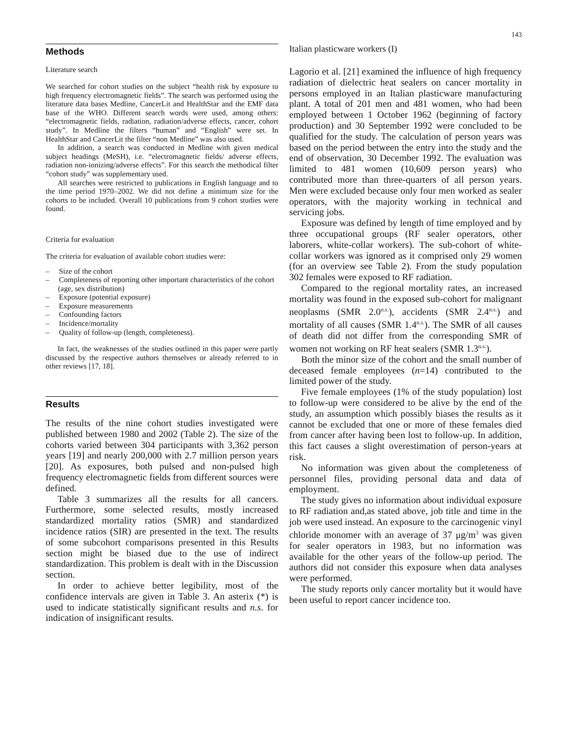143
Methods
Literature search
We searched for cohort studies on the subject “health risk by exposure to high frequency electromagnetic fields”. The search was performed using the literature data bases Medline, CancerLit and HealthStar and the EMF data base of the WHO. Different search words were used, among others: “electromagnetic fields, radiation, radiation/adverse effects, cancer, cohort study”. In Medline the filters “human” and “English” were set. In HealthStar and CancerLit the filter “non Medline” was also used.
In addition, a search was conducted in Medline with given medical subject headings (MeSH), i.e. “electromagnetic fields/ adverse effects, radiation non-ionizing/adverse effects”. For this search the methodical filter “cohort study” was supplementary used.
All searches were restricted to publications in English language and to the time period 1970–2002. We did not define a minimum size for the cohorts to be included. Overall 10 publications from 9 cohort studies were found.
Criteria for evaluation
The criteria for evaluation of available cohort studies were:
– Size of the cohort
– Completeness of reporting other important characteristics of the cohort (age, sex distribution)
– Exposure (potential exposure)
– Exposure measurements
– Confounding factors
– Incidence/mortality
– Quality of follow-up (length, completeness).
In fact, the weaknesses of the studies outlined in this paper were partly discussed by the respective authors themselves or already referred to in other reviews [17, 18].
Results
The results of the nine cohort studies investigated were published between 1980 and 2002 (Table 2). The size of the cohorts varied between 304 participants with 3,362 person years [19] and nearly 200,000 with 2.7 million person years [20]. As exposures, both pulsed and non-pulsed high frequency electromagnetic fields from different sources were defined.
Table 3 summarizes all the results for all cancers. Furthermore, some selected results, mostly increased standardized mortality ratios (SMR) and standardized incidence ratios (SIR) are presented in the text. The results of some subcohort comparisons presented in this Results section might be biased due to the use of indirect standardization. This problem is dealt with in the Discussion section.
In order to achieve better legibility, most of the confidence intervals are given in Table 3. An asterix (*) is used to indicate statistically significant results and n.s. for indication of insignificant results.
Italian plasticware workers (I)
Lagorio et al. [21] examined the influence of high frequency radiation of dielectric heat sealers on cancer mortality in persons employed in an Italian plasticware manufacturing plant. A total of 201 men and 481 women, who had been employed between 1 October 1962 (beginning of factory production) and 30 September 1992 were concluded to be qualified for the study. The calculation of person years was based on the period between the entry into the study and the end of observation, 30 December 1992. The evaluation was limited to 481 women (10,609 person years) who contributed more than three-quarters of all person years. Men were excluded because only four men worked as sealer operators, with the majority working in technical and servicing jobs.
Exposure was defined by length of time employed and by three occupational groups (RF sealer operators, other laborers, white-collar workers). The sub-cohort of white-collar workers was ignored as it comprised only 29 women (for an overview see Table 2). From the study population 302 females were exposed to RF radiation.
Compared to the regional mortality rates, an increased mortality was found in the exposed sub-cohort for malignant neoplasms (SMR 2.0<sup>n.s.</sup>), accidents (SMR 2.4<sup>n.s.</sup>) and mortality of all causes (SMR 1.4<sup>n.s.</sup>). The SMR of all causes of death did not differ from the corresponding SMR of women not working on RF heat sealers (SMR 1.3<sup>n.s.</sup>).
Both the minor size of the cohort and the small number of deceased female employees (n=14) contributed to the limited power of the study.
Five female employees (1% of the study population) lost to follow-up were considered to be alive by the end of the study, an assumption which possibly biases the results as it cannot be excluded that one or more of these females died from cancer after having been lost to follow-up. In addition, this fact causes a slight overestimation of person-years at risk.
No information was given about the completeness of personnel files, providing personal data and data of employment.
The study gives no information about individual exposure to RF radiation and,as stated above, job title and time in the job were used instead. An exposure to the carcinogenic vinyl chloride monomer with an average of 37 μg/m<sup>3</sup> was given for sealer operators in 1983, but no information was available for the other years of the follow-up period. The authors did not consider this exposure when data analyses were performed.
The study reports only cancer mortality but it would have been useful to report cancer incidence too.